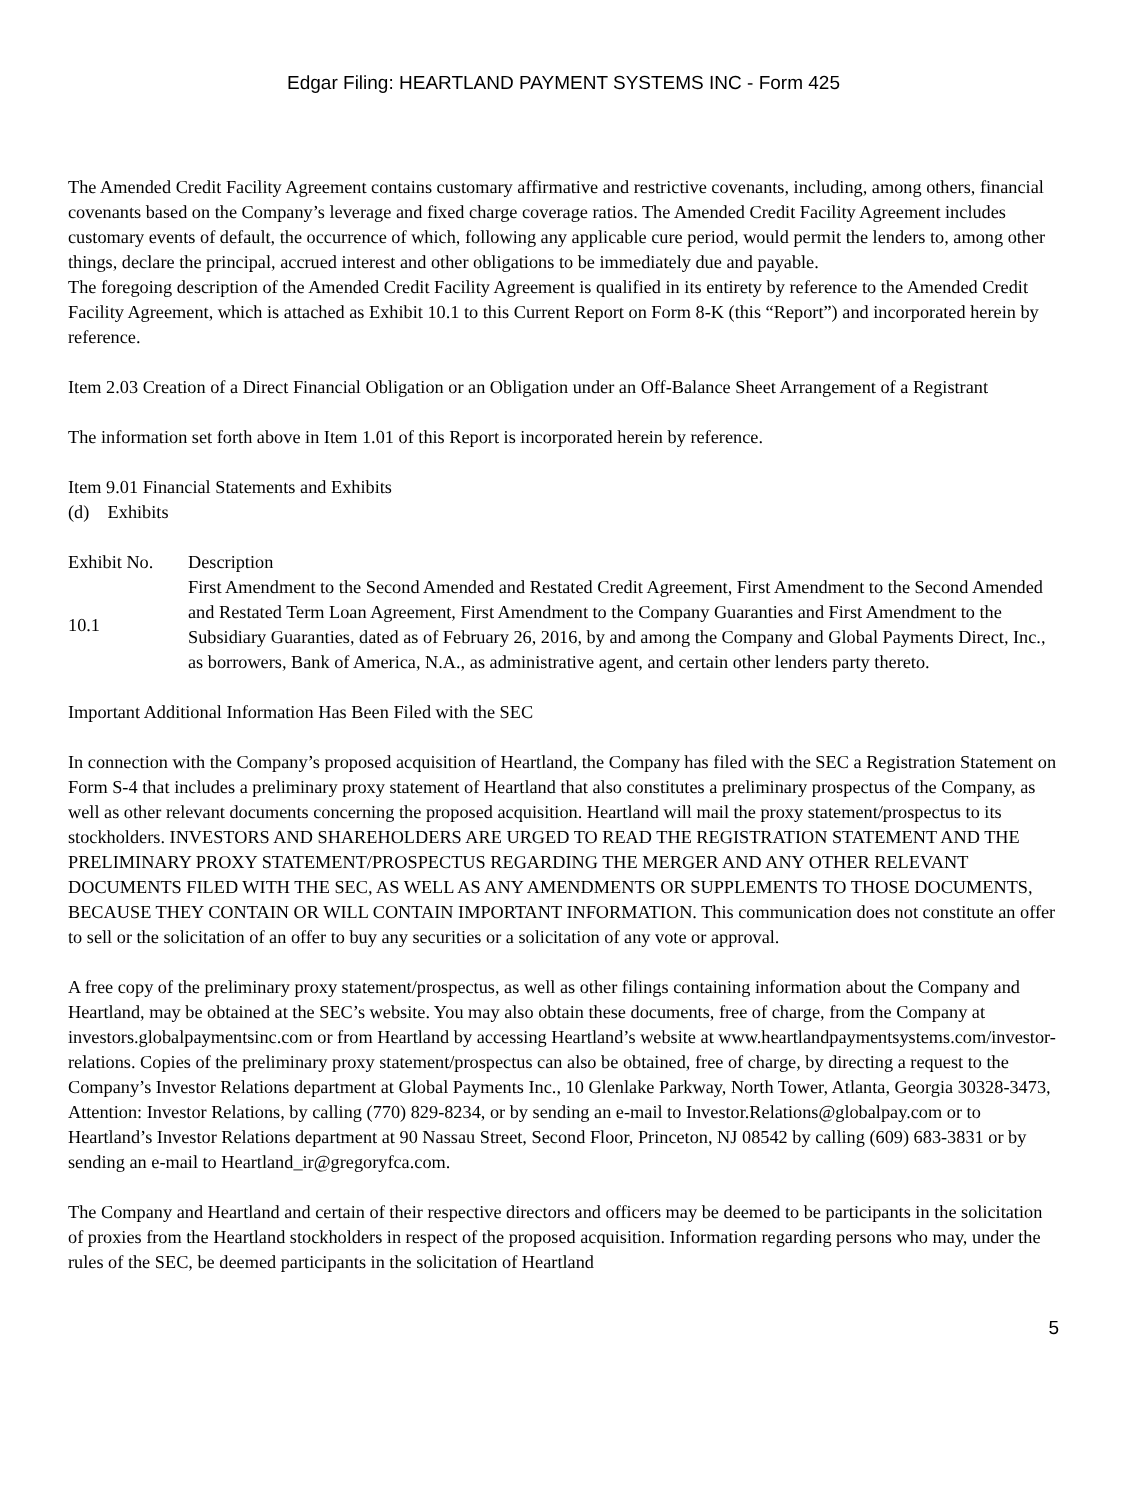Edgar Filing: HEARTLAND PAYMENT SYSTEMS INC - Form 425
The Amended Credit Facility Agreement contains customary affirmative and restrictive covenants, including, among others, financial covenants based on the Company’s leverage and fixed charge coverage ratios. The Amended Credit Facility Agreement includes customary events of default, the occurrence of which, following any applicable cure period, would permit the lenders to, among other things, declare the principal, accrued interest and other obligations to be immediately due and payable.
The foregoing description of the Amended Credit Facility Agreement is qualified in its entirety by reference to the Amended Credit Facility Agreement, which is attached as Exhibit 10.1 to this Current Report on Form 8-K (this “Report”) and incorporated herein by reference.
Item 2.03 Creation of a Direct Financial Obligation or an Obligation under an Off-Balance Sheet Arrangement of a Registrant
The information set forth above in Item 1.01 of this Report is incorporated herein by reference.
Item 9.01 Financial Statements and Exhibits
(d) Exhibits
| Exhibit No. | Description |
| 10.1 | First Amendment to the Second Amended and Restated Credit Agreement, First Amendment to the Second Amended and Restated Term Loan Agreement, First Amendment to the Company Guaranties and First Amendment to the Subsidiary Guaranties, dated as of February 26, 2016, by and among the Company and Global Payments Direct, Inc., as borrowers, Bank of America, N.A., as administrative agent, and certain other lenders party thereto. |
Important Additional Information Has Been Filed with the SEC
In connection with the Company’s proposed acquisition of Heartland, the Company has filed with the SEC a Registration Statement on Form S-4 that includes a preliminary proxy statement of Heartland that also constitutes a preliminary prospectus of the Company, as well as other relevant documents concerning the proposed acquisition. Heartland will mail the proxy statement/prospectus to its stockholders. INVESTORS AND SHAREHOLDERS ARE URGED TO READ THE REGISTRATION STATEMENT AND THE PRELIMINARY PROXY STATEMENT/PROSPECTUS REGARDING THE MERGER AND ANY OTHER RELEVANT DOCUMENTS FILED WITH THE SEC, AS WELL AS ANY AMENDMENTS OR SUPPLEMENTS TO THOSE DOCUMENTS, BECAUSE THEY CONTAIN OR WILL CONTAIN IMPORTANT INFORMATION. This communication does not constitute an offer to sell or the solicitation of an offer to buy any securities or a solicitation of any vote or approval.
A free copy of the preliminary proxy statement/prospectus, as well as other filings containing information about the Company and Heartland, may be obtained at the SEC’s website. You may also obtain these documents, free of charge, from the Company at investors.globalpaymentsinc.com or from Heartland by accessing Heartland’s website at www.heartlandpaymentsystems.com/investor-relations. Copies of the preliminary proxy statement/prospectus can also be obtained, free of charge, by directing a request to the Company’s Investor Relations department at Global Payments Inc., 10 Glenlake Parkway, North Tower, Atlanta, Georgia 30328-3473, Attention: Investor Relations, by calling (770) 829-8234, or by sending an e-mail to Investor.Relations@globalpay.com or to Heartland’s Investor Relations department at 90 Nassau Street, Second Floor, Princeton, NJ 08542 by calling (609) 683-3831 or by sending an e-mail to Heartland_ir@gregoryfca.com.
The Company and Heartland and certain of their respective directors and officers may be deemed to be participants in the solicitation of proxies from the Heartland stockholders in respect of the proposed acquisition. Information regarding persons who may, under the rules of the SEC, be deemed participants in the solicitation of Heartland
5